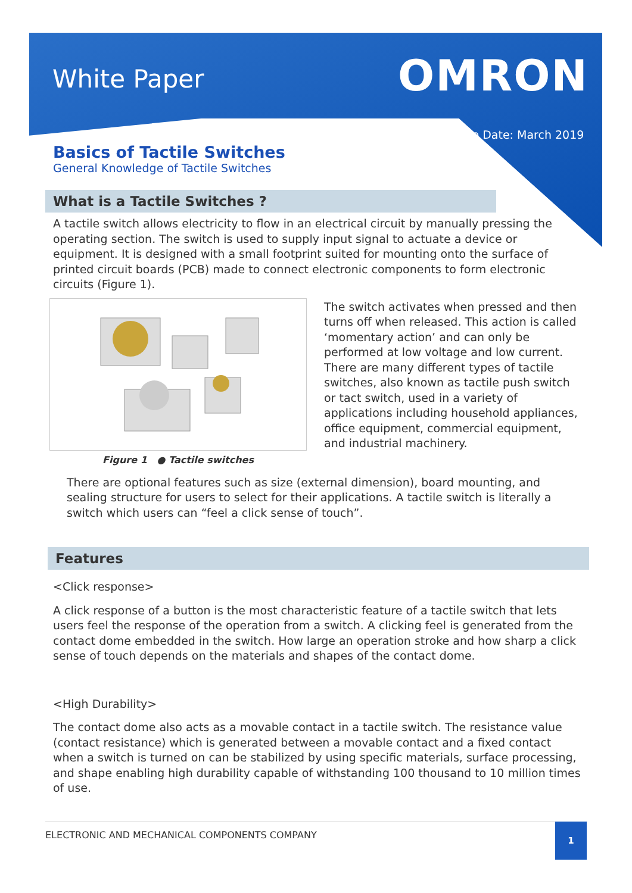White Paper OMRON
Issue Date: March 2019
Basics of Tactile Switches
General Knowledge of Tactile Switches
What is a Tactile Switches ?
A tactile switch allows electricity to flow in an electrical circuit by manually pressing the operating section. The switch is used to supply input signal to actuate a device or equipment. It is designed with a small footprint suited for mounting onto the surface of printed circuit boards (PCB) made to connect electronic components to form electronic circuits (Figure 1).
Figure 1 ● Tactile switches
The switch activates when pressed and then turns off when released. This action is called ‘momentary action’ and can only be performed at low voltage and low current. There are many different types of tactile switches, also known as tactile push switch or tact switch, used in a variety of applications including household appliances, office equipment, commercial equipment, and industrial machinery.
There are optional features such as size (external dimension), board mounting, and sealing structure for users to select for their applications. A tactile switch is literally a switch which users can “feel a click sense of touch”.
Features
<Click response>
A click response of a button is the most characteristic feature of a tactile switch that lets users feel the response of the operation from a switch. A clicking feel is generated from the contact dome embedded in the switch. How large an operation stroke and how sharp a click sense of touch depends on the materials and shapes of the contact dome.
<High Durability>
The contact dome also acts as a movable contact in a tactile switch. The resistance value (contact resistance) which is generated between a movable contact and a fixed contact when a switch is turned on can be stabilized by using specific materials, surface processing, and shape enabling high durability capable of withstanding 100 thousand to 10 million times of use.
ELECTRONIC AND MECHANICAL COMPONENTS COMPANY 1